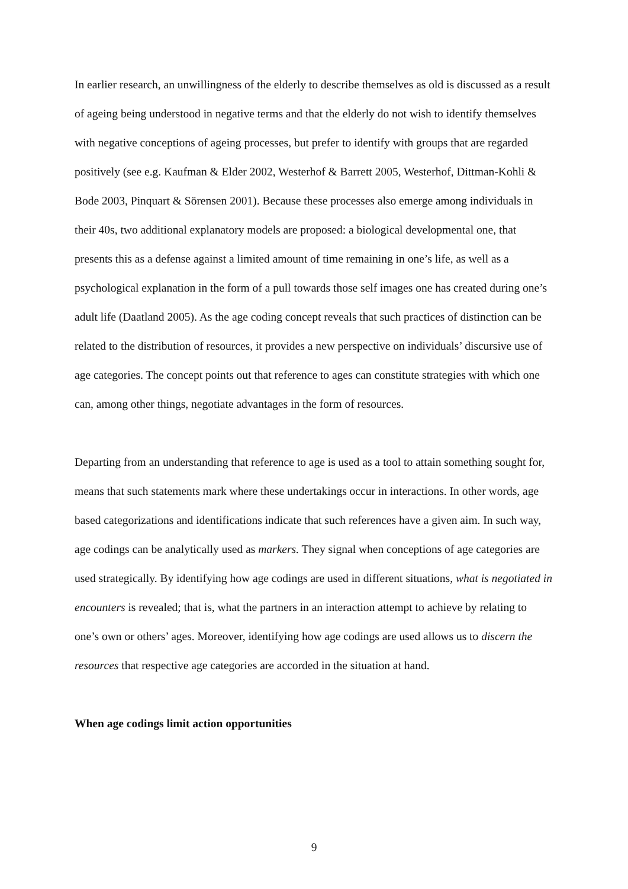In earlier research, an unwillingness of the elderly to describe themselves as old is discussed as a result of ageing being understood in negative terms and that the elderly do not wish to identify themselves with negative conceptions of ageing processes, but prefer to identify with groups that are regarded positively (see e.g. Kaufman & Elder 2002, Westerhof & Barrett 2005, Westerhof, Dittman-Kohli & Bode 2003, Pinquart & Sörensen 2001). Because these processes also emerge among individuals in their 40s, two additional explanatory models are proposed: a biological developmental one, that presents this as a defense against a limited amount of time remaining in one’s life, as well as a psychological explanation in the form of a pull towards those self images one has created during one’s adult life (Daatland 2005). As the age coding concept reveals that such practices of distinction can be related to the distribution of resources, it provides a new perspective on individuals’ discursive use of age categories. The concept points out that reference to ages can constitute strategies with which one can, among other things, negotiate advantages in the form of resources.
Departing from an understanding that reference to age is used as a tool to attain something sought for, means that such statements mark where these undertakings occur in interactions. In other words, age based categorizations and identifications indicate that such references have a given aim. In such way, age codings can be analytically used as markers. They signal when conceptions of age categories are used strategically. By identifying how age codings are used in different situations, what is negotiated in encounters is revealed; that is, what the partners in an interaction attempt to achieve by relating to one’s own or others’ ages. Moreover, identifying how age codings are used allows us to discern the resources that respective age categories are accorded in the situation at hand.
When age codings limit action opportunities
9